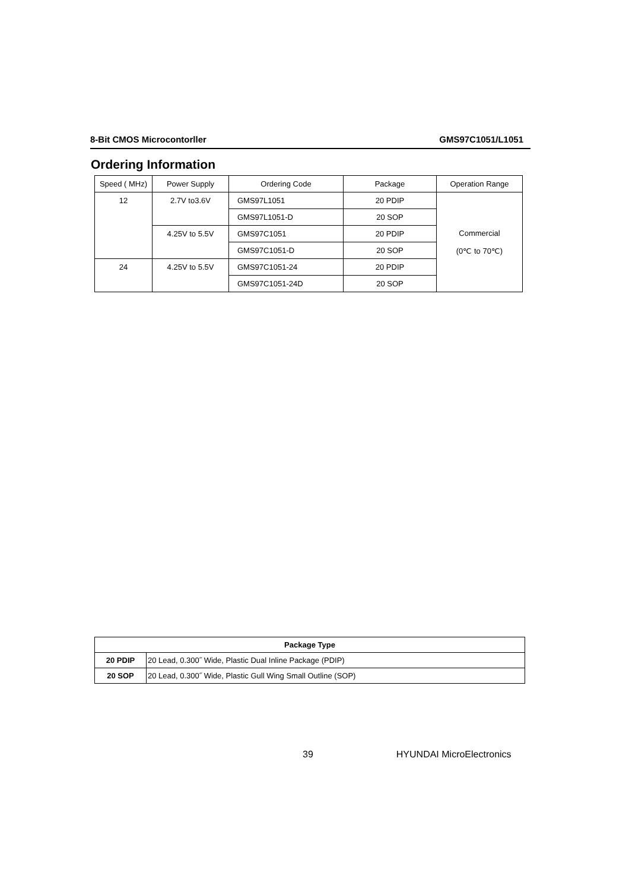8-Bit CMOS Microcontorller GMS97C1051/L1051
Ordering Information
| Speed ( MHz) | Power Supply | Ordering Code | Package | Operation Range |
| --- | --- | --- | --- | --- |
| 12 | 2.7V to3.6V | GMS97L1051 | 20 PDIP | Commercial (0℃ to 70℃) |
| | | GMS97L1051-D | 20 SOP | |
| | 4.25V to 5.5V | GMS97C1051 | 20 PDIP | |
| | | GMS97C1051-D | 20 SOP | |
| 24 | 4.25V to 5.5V | GMS97C1051-24 | 20 PDIP | |
| | | GMS97C1051-24D | 20 SOP | |
| Package Type | |
| --- | --- |
| 20 PDIP | 20 Lead, 0.300˝ Wide, Plastic Dual Inline Package (PDIP) |
| 20 SOP | 20 Lead, 0.300˝ Wide, Plastic Gull Wing Small Outline (SOP) |
39 HYUNDAI MicroElectronics